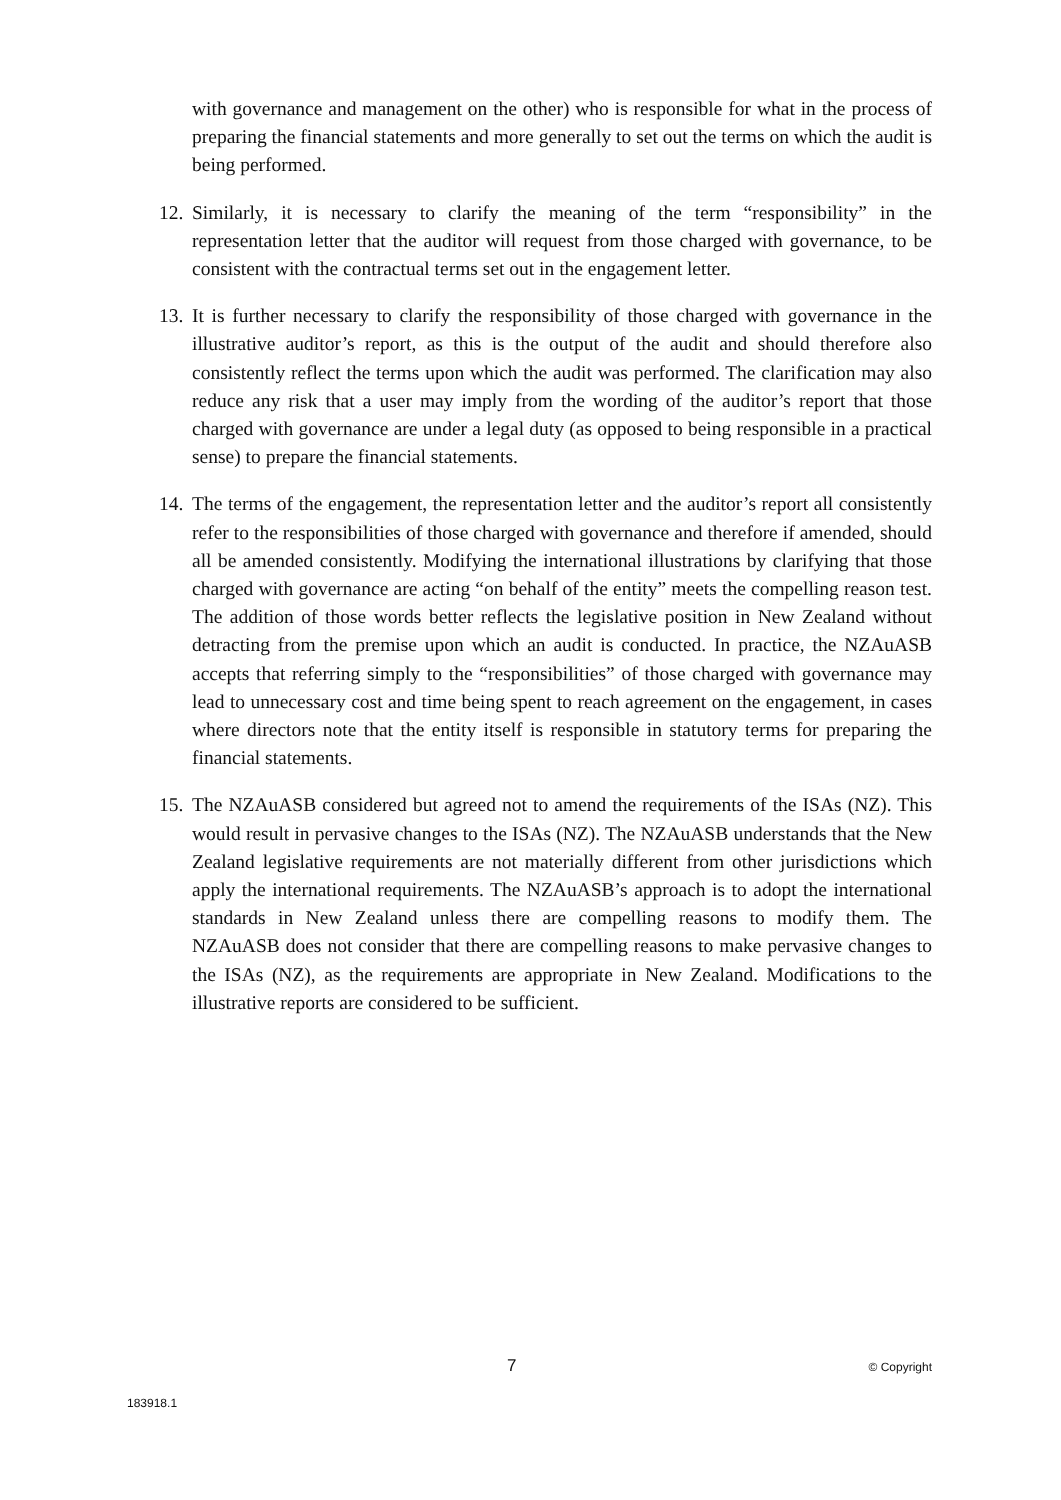with governance and management on the other) who is responsible for what in the process of preparing the financial statements and more generally to set out the terms on which the audit is being performed.
12.
Similarly, it is necessary to clarify the meaning of the term “responsibility” in the representation letter that the auditor will request from those charged with governance, to be consistent with the contractual terms set out in the engagement letter.
13.
It is further necessary to clarify the responsibility of those charged with governance in the illustrative auditor’s report, as this is the output of the audit and should therefore also consistently reflect the terms upon which the audit was performed. The clarification may also reduce any risk that a user may imply from the wording of the auditor’s report that those charged with governance are under a legal duty (as opposed to being responsible in a practical sense) to prepare the financial statements.
14.
The terms of the engagement, the representation letter and the auditor’s report all consistently refer to the responsibilities of those charged with governance and therefore if amended, should all be amended consistently. Modifying the international illustrations by clarifying that those charged with governance are acting “on behalf of the entity” meets the compelling reason test. The addition of those words better reflects the legislative position in New Zealand without detracting from the premise upon which an audit is conducted. In practice, the NZAuASB accepts that referring simply to the “responsibilities” of those charged with governance may lead to unnecessary cost and time being spent to reach agreement on the engagement, in cases where directors note that the entity itself is responsible in statutory terms for preparing the financial statements.
15.
The NZAuASB considered but agreed not to amend the requirements of the ISAs (NZ). This would result in pervasive changes to the ISAs (NZ). The NZAuASB understands that the New Zealand legislative requirements are not materially different from other jurisdictions which apply the international requirements. The NZAuASB’s approach is to adopt the international standards in New Zealand unless there are compelling reasons to modify them. The NZAuASB does not consider that there are compelling reasons to make pervasive changes to the ISAs (NZ), as the requirements are appropriate in New Zealand. Modifications to the illustrative reports are considered to be sufficient.
7 © Copyright
183918.1